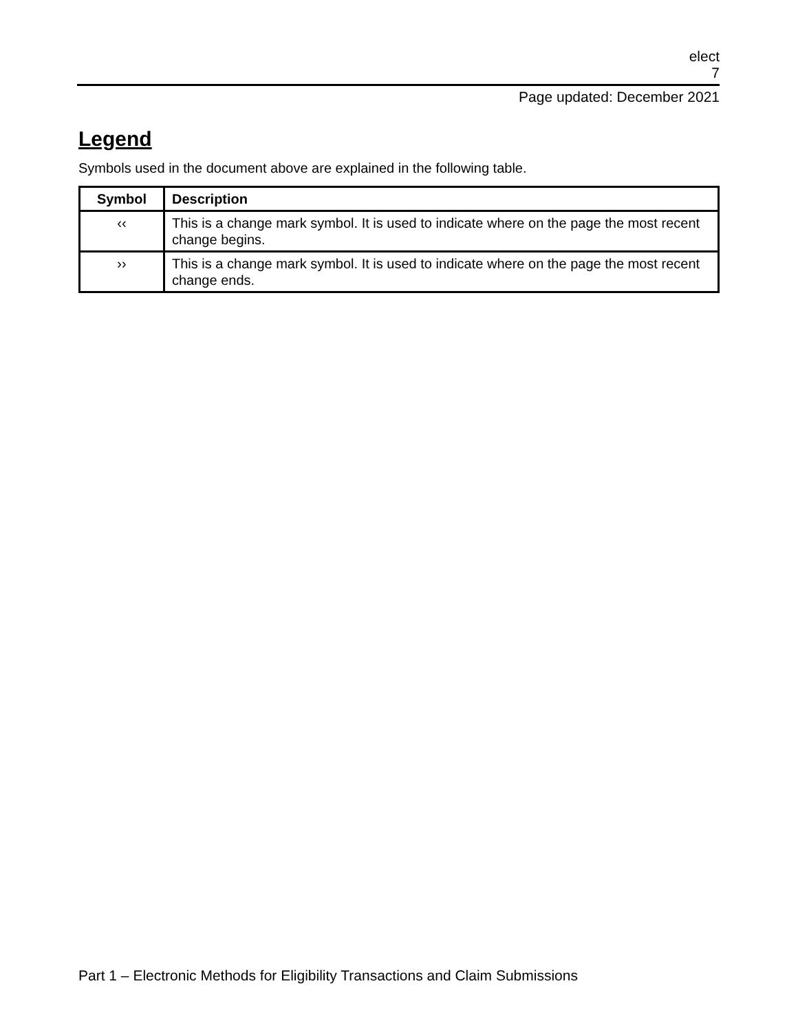elect
7
Page updated: December 2021
Legend
Symbols used in the document above are explained in the following table.
| Symbol | Description |
| --- | --- |
| ‹‹ | This is a change mark symbol. It is used to indicate where on the page the most recent change begins. |
| ›› | This is a change mark symbol. It is used to indicate where on the page the most recent change ends. |
Part 1 – Electronic Methods for Eligibility Transactions and Claim Submissions